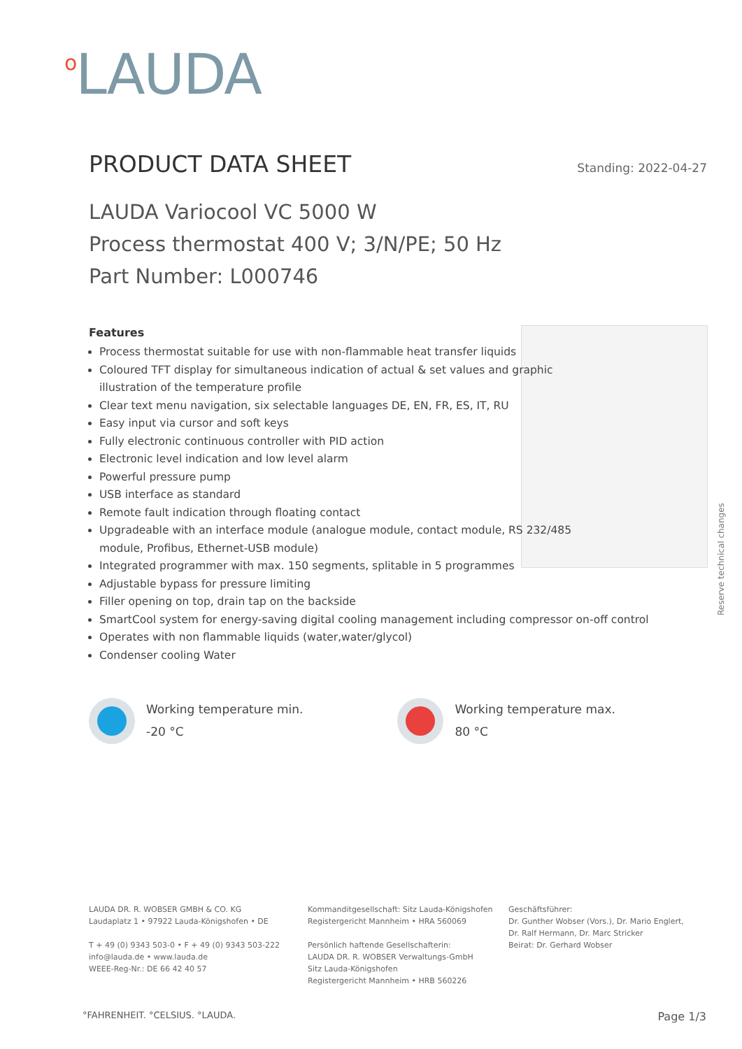<sup>o</sup> LAUDA
PRODUCT DATA SHEET
Standing: 2022-04-27
LAUDA Variocool VC 5000 W
Process thermostat 400 V; 3/N/PE; 50 Hz
Part Number: L000746
Features
Process thermostat suitable for use with non-flammable heat transfer liquids
Coloured TFT display for simultaneous indication of actual & set values and graphic illustration of the temperature profile
Clear text menu navigation, six selectable languages DE, EN, FR, ES, IT, RU
Easy input via cursor and soft keys
Fully electronic continuous controller with PID action
Electronic level indication and low level alarm
Powerful pressure pump
USB interface as standard
Remote fault indication through floating contact
Upgradeable with an interface module (analogue module, contact module, RS 232/485 module, Profibus, Ethernet-USB module)
Integrated programmer with max. 150 segments, splitable in 5 programmes
Adjustable bypass for pressure limiting
Filler opening on top, drain tap on the backside
SmartCool system for energy-saving digital cooling management including compressor on-off control
Operates with non flammable liquids (water,water/glycol)
Condenser cooling Water
Working temperature min.
-20 °C
Working temperature max.
80 °C
Reserve technical changes
LAUDA DR. R. WOBSER GMBH & CO. KG
Laudaplatz 1 • 97922 Lauda-Königshofen • DE
T + 49 (0) 9343 503-0 • F + 49 (0) 9343 503-222
info@lauda.de • www.lauda.de
WEEE-Reg-Nr.: DE 66 42 40 57
Kommanditgesellschaft: Sitz Lauda-Königshofen
Registergericht Mannheim • HRA 560069
Persönlich haftende Gesellschafterin:
LAUDA DR. R. WOBSER Verwaltungs-GmbH
Sitz Lauda-Königshofen
Registergericht Mannheim • HRB 560226
Geschäftsführer:
Dr. Gunther Wobser (Vors.), Dr. Mario Englert,
Dr. Ralf Hermann, Dr. Marc Stricker
Beirat: Dr. Gerhard Wobser
°FAHRENHEIT. °CELSIUS. °LAUDA. Page 1/3